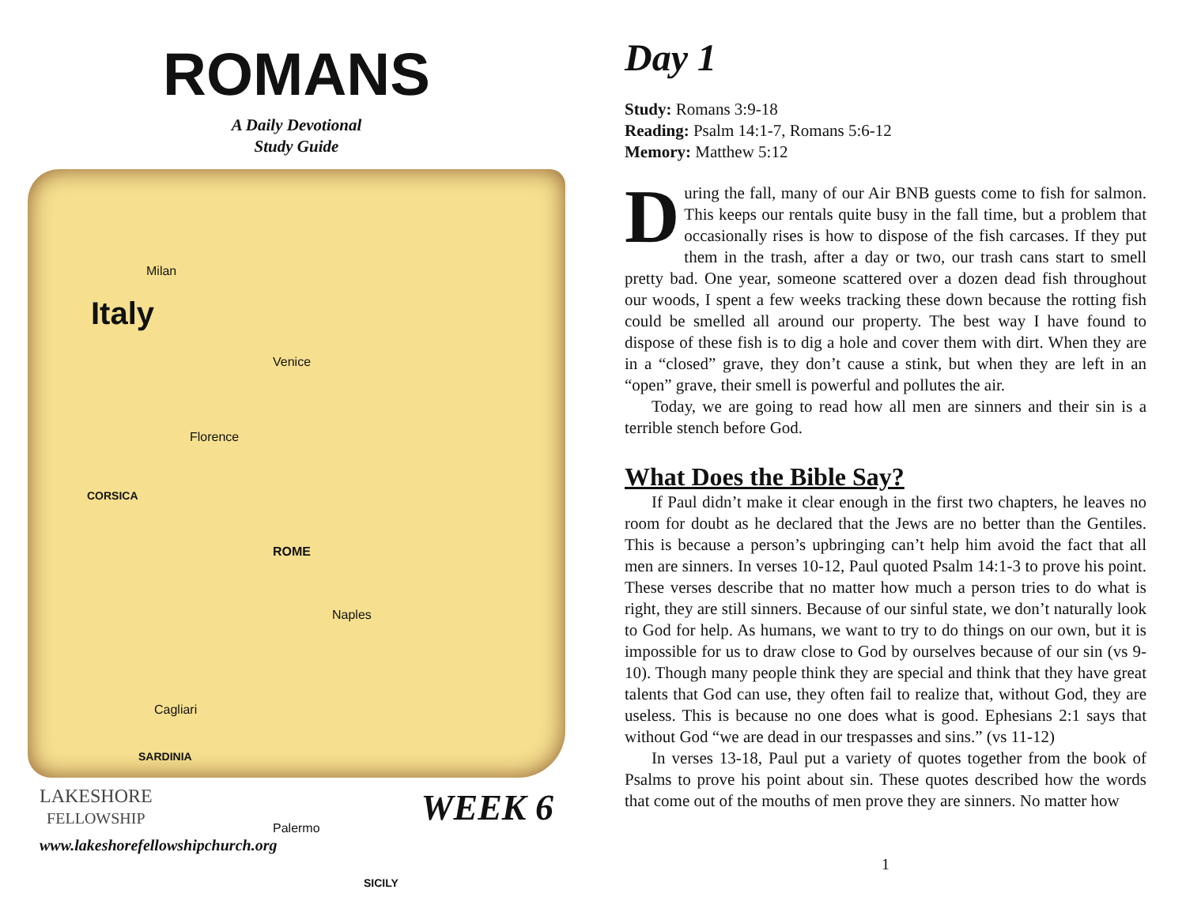ROMANS
A Daily Devotional
Study Guide
Milan
Italy
Venice
Florence
CORSICA
ROME
Naples
Cagliari
SARDINIA
Palermo
SICILY
LAKESHORE
FELLOWSHIP
WEEK 6
www.lakeshorefellowshipchurch.org
Day 1
Study: Romans 3:9-18
Reading: Psalm 14:1-7, Romans 5:6-12
Memory: Matthew 5:12
During the fall, many of our Air BNB guests come to fish for salmon. This keeps our rentals quite busy in the fall time, but a problem that occasionally rises is how to dispose of the fish carcases. If they put them in the trash, after a day or two, our trash cans start to smell pretty bad. One year, someone scattered over a dozen dead fish throughout our woods, I spent a few weeks tracking these down because the rotting fish could be smelled all around our property. The best way I have found to dispose of these fish is to dig a hole and cover them with dirt. When they are in a “closed” grave, they don’t cause a stink, but when they are left in an “open” grave, their smell is powerful and pollutes the air.
Today, we are going to read how all men are sinners and their sin is a terrible stench before God.
What Does the Bible Say?
If Paul didn’t make it clear enough in the first two chapters, he leaves no room for doubt as he declared that the Jews are no better than the Gentiles. This is because a person’s upbringing can’t help him avoid the fact that all men are sinners. In verses 10-12, Paul quoted Psalm 14:1-3 to prove his point. These verses describe that no matter how much a person tries to do what is right, they are still sinners. Because of our sinful state, we don’t naturally look to God for help. As humans, we want to try to do things on our own, but it is impossible for us to draw close to God by ourselves because of our sin (vs 9-10). Though many people think they are special and think that they have great talents that God can use, they often fail to realize that, without God, they are useless. This is because no one does what is good. Ephesians 2:1 says that without God “we are dead in our trespasses and sins.” (vs 11-12)
In verses 13-18, Paul put a variety of quotes together from the book of Psalms to prove his point about sin. These quotes described how the words that come out of the mouths of men prove they are sinners. No matter how
1